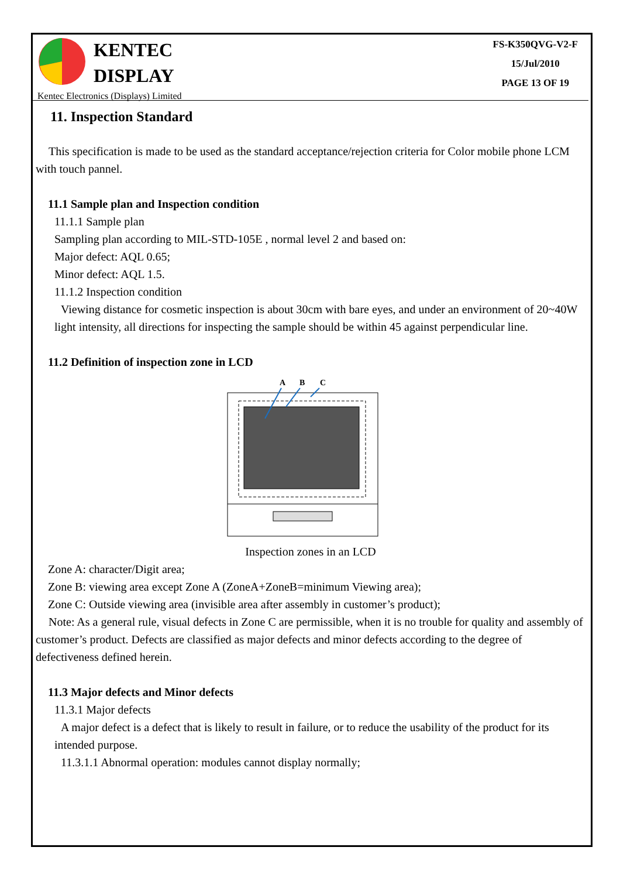KENTEC
DISPLAY
Kentec Electronics (Displays) Limited
FS-K350QVG-V2-F
15/Jul/2010
PAGE 13 OF 19
11. Inspection Standard
This specification is made to be used as the standard acceptance/rejection criteria for Color mobile phone LCM with touch pannel.
11.1 Sample plan and Inspection condition
11.1.1 Sample plan
Sampling plan according to MIL-STD-105E , normal level 2 and based on:
Major defect: AQL 0.65;
Minor defect: AQL 1.5.
11.1.2 Inspection condition
Viewing distance for cosmetic inspection is about 30cm with bare eyes, and under an environment of 20~40W light intensity, all directions for inspecting the sample should be within 45 against perpendicular line.
11.2 Definition of inspection zone in LCD
A
B
C
Inspection zones in an LCD
Zone A: character/Digit area;
Zone B: viewing area except Zone A (ZoneA+ZoneB=minimum Viewing area);
Zone C: Outside viewing area (invisible area after assembly in customer’s product);
Note: As a general rule, visual defects in Zone C are permissible, when it is no trouble for quality and assembly of customer’s product. Defects are classified as major defects and minor defects according to the degree of defectiveness defined herein.
11.3 Major defects and Minor defects
11.3.1 Major defects
A major defect is a defect that is likely to result in failure, or to reduce the usability of the product for its intended purpose.
11.3.1.1 Abnormal operation: modules cannot display normally;